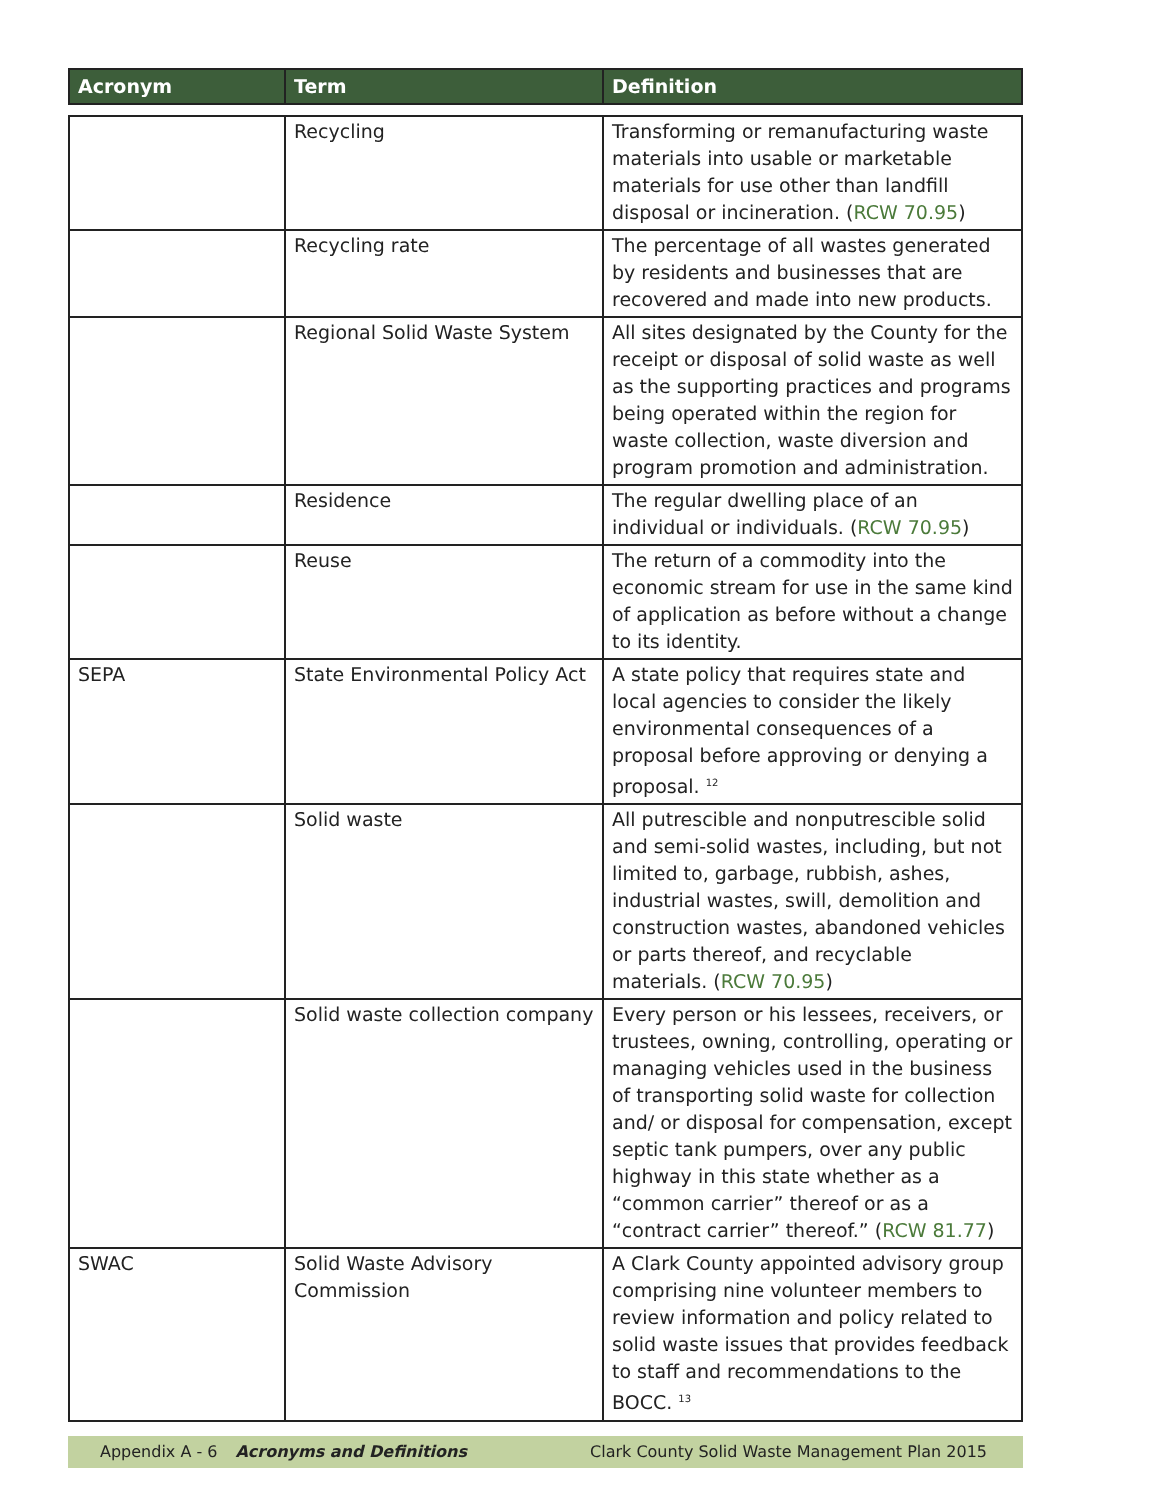| Acronym | Term | Definition |
| --- | --- | --- |
| | Recycling | Transforming or remanufacturing waste materials into usable or marketable materials for use other than landfill disposal or incineration. ( RCW 70.95 ) |
| | Recycling rate | The percentage of all wastes generated by residents and businesses that are recovered and made into new products. |
| | Regional Solid Waste System | All sites designated by the County for the receipt or disposal of solid waste as well as the supporting practices and programs being operated within the region for waste collection, waste diversion and program promotion and administration. |
| | Residence | The regular dwelling place of an individual or individuals. ( RCW 70.95 ) |
| | Reuse | The return of a commodity into the economic stream for use in the same kind of application as before without a change to its identity. |
| SEPA | State Environmental Policy Act | A state policy that requires state and local agencies to consider the likely environmental consequences of a proposal before approving or denying a proposal. <sup>12</sup> |
| | Solid waste | All putrescible and nonputrescible solid and semi-solid wastes, including, but not limited to, garbage, rubbish, ashes, industrial wastes, swill, demolition and construction wastes, abandoned vehicles or parts thereof, and recyclable materials. ( RCW 70.95 ) |
| | Solid waste collection company | Every person or his lessees, receivers, or trustees, owning, controlling, operating or managing vehicles used in the business of transporting solid waste for collection and/ or disposal for compensation, except septic tank pumpers, over any public highway in this state whether as a “common carrier” thereof or as a “contract carrier” thereof.” ( RCW 81.77 ) |
| SWAC | Solid Waste Advisory Commission | A Clark County appointed advisory group comprising nine volunteer members to review information and policy related to solid waste issues that provides feedback to staff and recommendations to the BOCC. <sup>13</sup> |
Appendix A - 6 Acronyms and Definitions Clark County Solid Waste Management Plan 2015